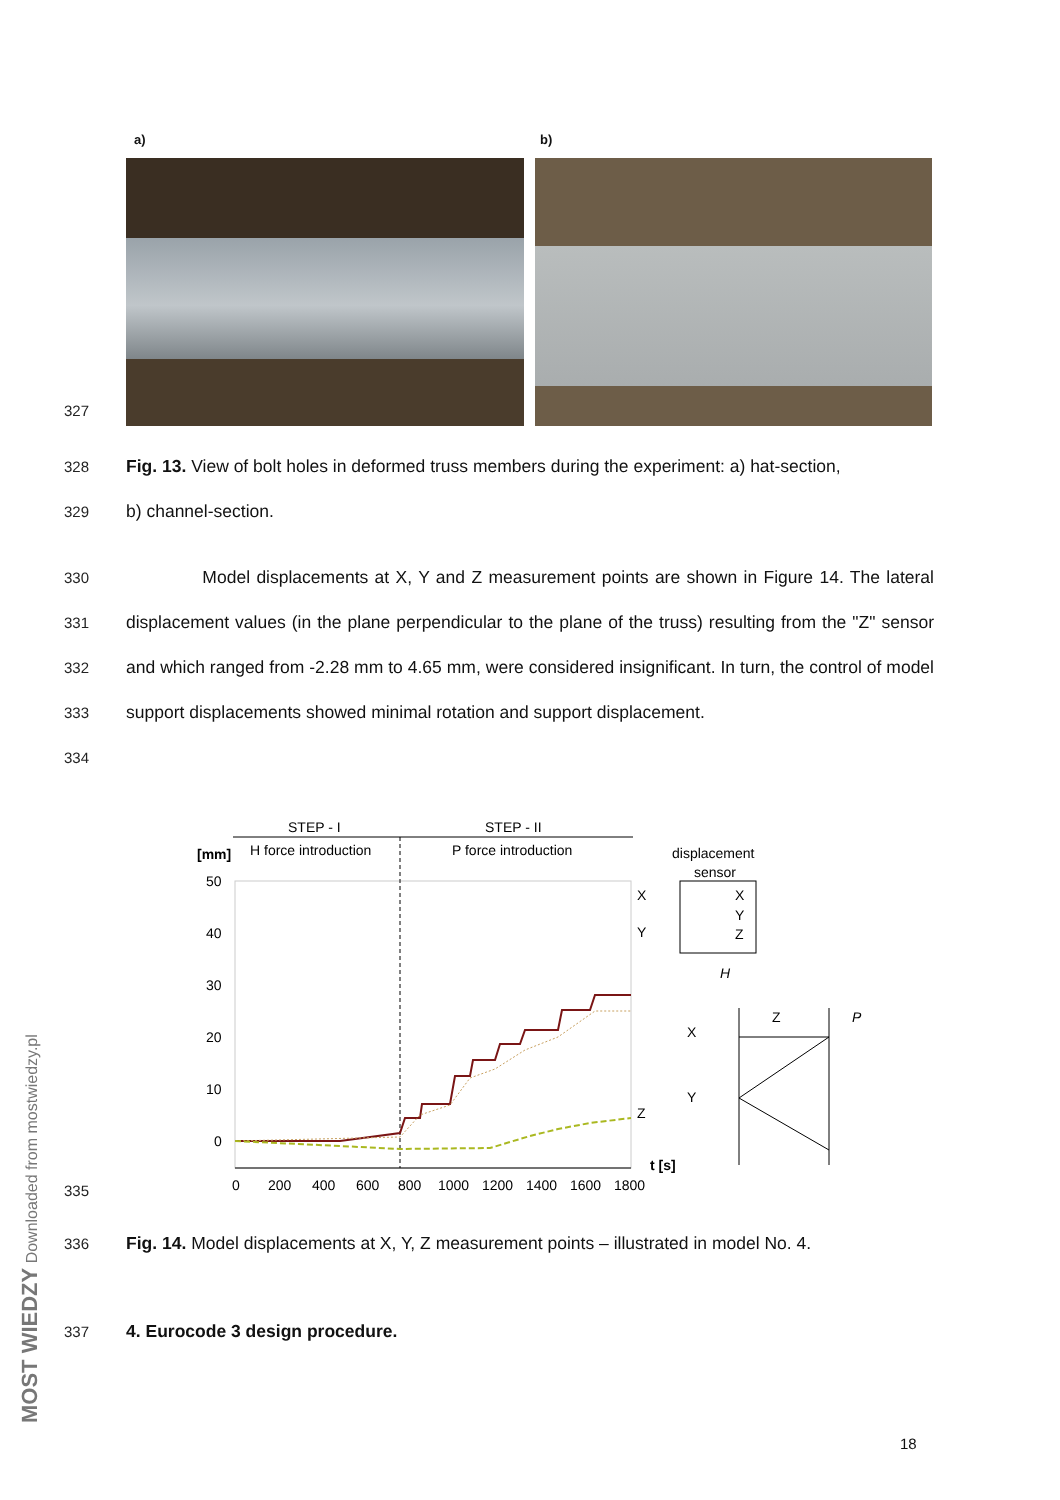a) b)
327
328
Fig. 13. View of bolt holes in deformed truss members during the experiment: a) hat-section,
329
b) channel-section.
330
331
332
333
334
Model displacements at X, Y and Z measurement points are shown in Figure 14. The lateral displacement values (in the plane perpendicular to the plane of the truss) resulting from the "Z" sensor and which ranged from -2.28 mm to 4.65 mm, were considered insignificant. In turn, the control of model support displacements showed minimal rotation and support displacement.
STEP - I
STEP - II
[mm]
H force introduction
P force introduction
displacement
sensor
50
40
30
20
10
0
X
Y
Z
0
200
400
600
800
1000
1200
1400
1600
1800
t [s]
X
Y
Z
H
Z
P
X
Y
335
336
Fig. 14. Model displacements at X, Y, Z measurement points – illustrated in model No. 4.
337
4. Eurocode 3 design procedure.
18
MOST WIEDZY Downloaded from mostwiedzy.pl